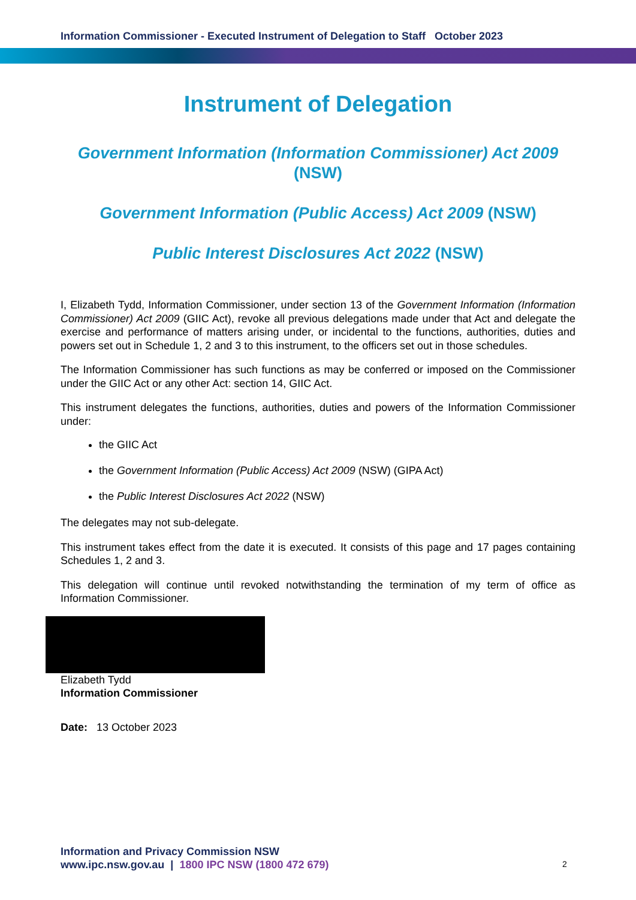Information Commissioner - Executed Instrument of Delegation to Staff October 2023
Instrument of Delegation
Government Information (Information Commissioner) Act 2009 (NSW)
Government Information (Public Access) Act 2009 (NSW)
Public Interest Disclosures Act 2022 (NSW)
I, Elizabeth Tydd, Information Commissioner, under section 13 of the Government Information (Information Commissioner) Act 2009 (GIIC Act), revoke all previous delegations made under that Act and delegate the exercise and performance of matters arising under, or incidental to the functions, authorities, duties and powers set out in Schedule 1, 2 and 3 to this instrument, to the officers set out in those schedules.
The Information Commissioner has such functions as may be conferred or imposed on the Commissioner under the GIIC Act or any other Act: section 14, GIIC Act.
This instrument delegates the functions, authorities, duties and powers of the Information Commissioner under:
the GIIC Act
the Government Information (Public Access) Act 2009 (NSW) (GIPA Act)
the Public Interest Disclosures Act 2022 (NSW)
The delegates may not sub-delegate.
This instrument takes effect from the date it is executed. It consists of this page and 17 pages containing Schedules 1, 2 and 3.
This delegation will continue until revoked notwithstanding the termination of my term of office as Information Commissioner.
Elizabeth Tydd
Information Commissioner
Date: 13 October 2023
Information and Privacy Commission NSW
www.ipc.nsw.gov.au | 1800 IPC NSW (1800 472 679)
2